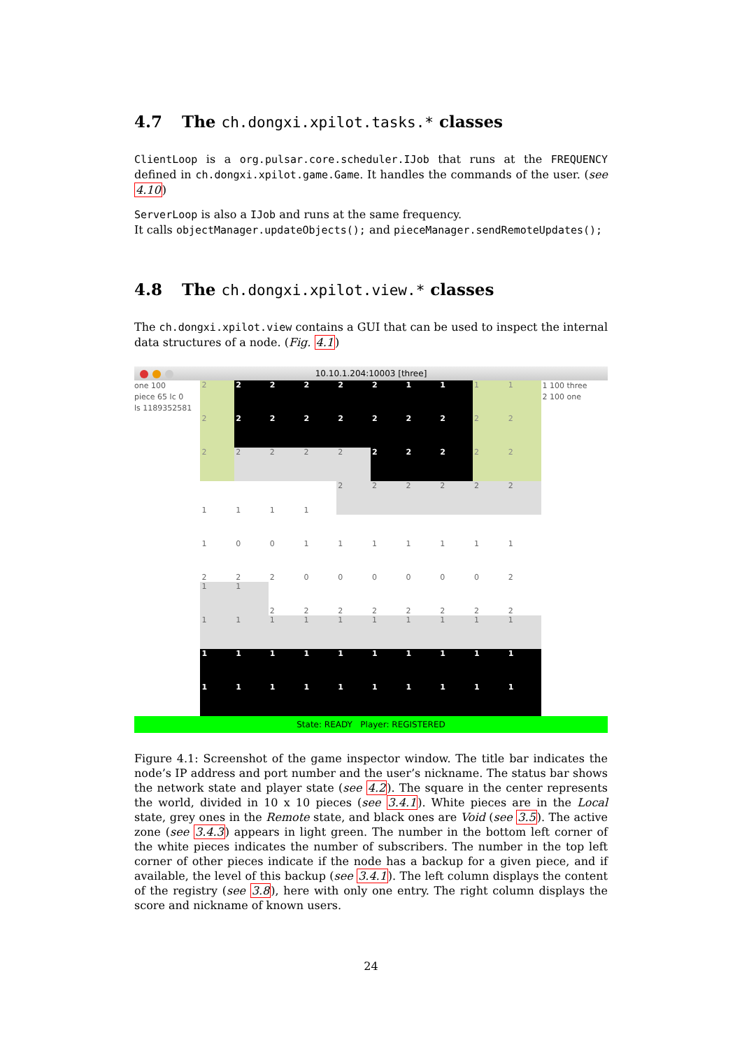4.7 The ch.dongxi.xpilot.tasks.* classes
ClientLoop is a org.pulsar.core.scheduler.IJob that runs at the FREQUENCY defined in ch.dongxi.xpilot.game.Game. It handles the commands of the user. (see 4.10)
ServerLoop is also a IJob and runs at the same frequency.
It calls objectManager.updateObjects(); and pieceManager.sendRemoteUpdates();
4.8 The ch.dongxi.xpilot.view.* classes
The ch.dongxi.xpilot.view contains a GUI that can be used to inspect the internal data structures of a node. (Fig. 4.1)
10.10.1.204:10003 [three]
one 100
piece 65 lc 0
ls 1189352581
| 2 | 2 | 2 | 2 | 2 | 2 | 1 | 1 | 1 | 1 |
| 2 | 2 | 2 | 2 | 2 | 2 | 2 | 2 | 2 | 2 |
| 2 | 2 | 2 | 2 | 2 | 2 | 2 | 2 | 2 | 2 |
| 1 | 1 | 1 | 1 | 2 | 2 | 2 | 2 | 2 | 2 |
| 1 | 0 | 0 | 1 | 1 | 1 | 1 | 1 | 1 | 1 |
| 2 | 2 | 2 | 0 | 0 | 0 | 0 | 0 | 0 | 2 |
| 1 | 1 | 2 | 2 | 2 | 2 | 2 | 2 | 2 | 2 |
| 1 | 1 | 1 | 1 | 1 | 1 | 1 | 1 | 1 | 1 |
| 1 | 1 | 1 | 1 | 1 | 1 | 1 | 1 | 1 | 1 |
| 1 | 1 | 1 | 1 | 1 | 1 | 1 | 1 | 1 | 1 |
1 100 three
2 100 one
State: READY Player: REGISTERED
Figure 4.1: Screenshot of the game inspector window. The title bar indicates the node’s IP address and port number and the user’s nickname. The status bar shows the network state and player state (see 4.2). The square in the center represents the world, divided in 10 x 10 pieces (see 3.4.1). White pieces are in the Local state, grey ones in the Remote state, and black ones are Void (see 3.5). The active zone (see 3.4.3) appears in light green. The number in the bottom left corner of the white pieces indicates the number of subscribers. The number in the top left corner of other pieces indicate if the node has a backup for a given piece, and if available, the level of this backup (see 3.4.1). The left column displays the content of the registry (see 3.8), here with only one entry. The right column displays the score and nickname of known users.
24